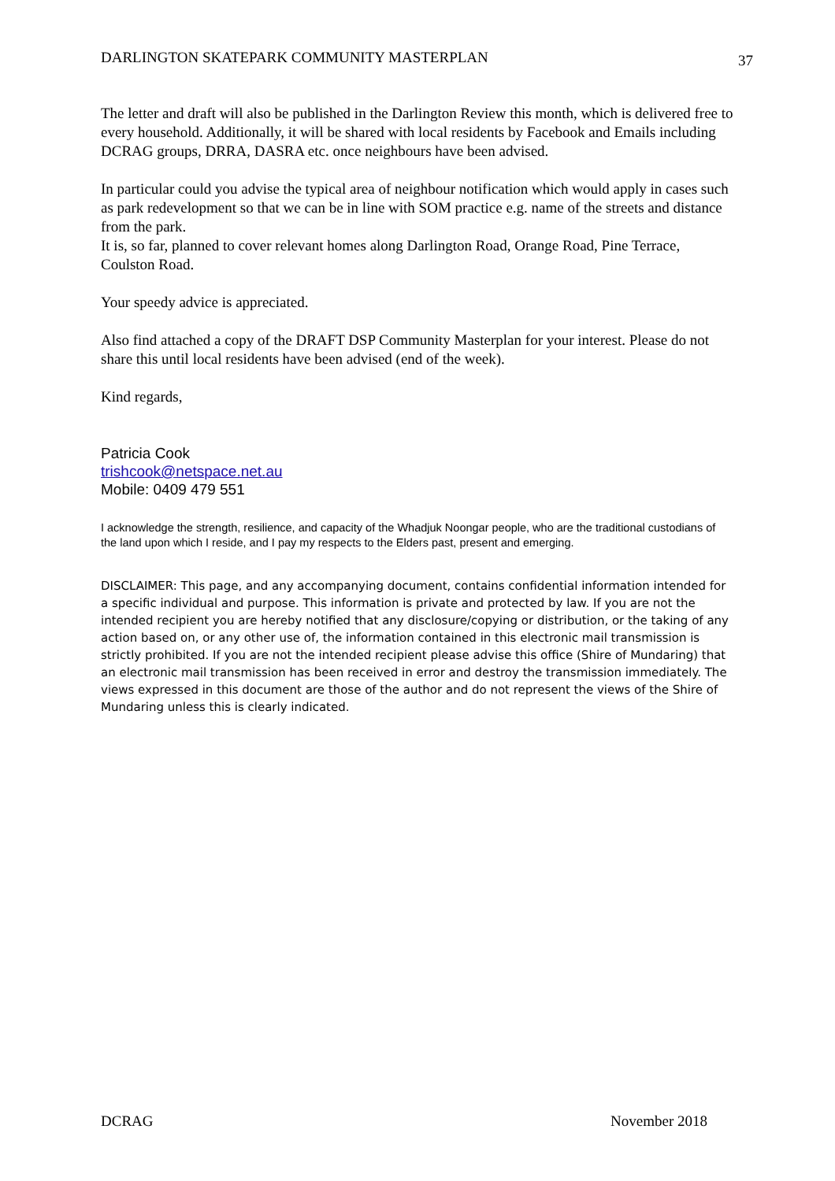DARLINGTON SKATEPARK COMMUNITY MASTERPLAN 37
The letter and draft will also be published in the Darlington Review this month, which is delivered free to every household. Additionally, it will be shared with local residents by Facebook and Emails including DCRAG groups, DRRA, DASRA etc. once neighbours have been advised.
In particular could you advise the typical area of neighbour notification which would apply in cases such as park redevelopment so that we can be in line with SOM practice e.g. name of the streets and distance from the park.
It is, so far, planned to cover relevant homes along Darlington Road, Orange Road, Pine Terrace, Coulston Road.
Your speedy advice is appreciated.
Also find attached a copy of the DRAFT DSP Community Masterplan for your interest. Please do not share this until local residents have been advised (end of the week).
Kind regards,
Patricia Cook
trishcook@netspace.net.au
Mobile: 0409 479 551
I acknowledge the strength, resilience, and capacity of the Whadjuk Noongar people, who are the traditional custodians of the land upon which I reside, and I pay my respects to the Elders past, present and emerging.
DISCLAIMER: This page, and any accompanying document, contains confidential information intended for a specific individual and purpose. This information is private and protected by law. If you are not the intended recipient you are hereby notified that any disclosure/copying or distribution, or the taking of any action based on, or any other use of, the information contained in this electronic mail transmission is strictly prohibited. If you are not the intended recipient please advise this office (Shire of Mundaring) that an electronic mail transmission has been received in error and destroy the transmission immediately. The views expressed in this document are those of the author and do not represent the views of the Shire of Mundaring unless this is clearly indicated.
DCRAG November 2018